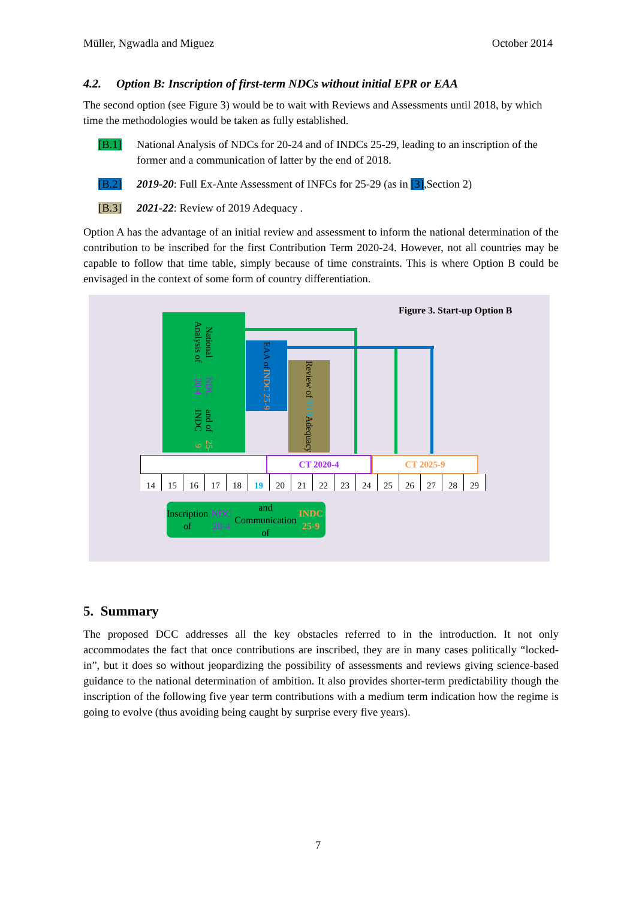Müller, Ngwadla and Miguez October 2014
4.2. Option B: Inscription of first-term NDCs without initial EPR or EAA
The second option (see Figure 3) would be to wait with Reviews and Assessments until 2018, by which time the methodologies would be taken as fully established.
[B.1] National Analysis of NDCs for 20-24 and of INDCs 25-29, leading to an inscription of the former and a communication of latter by the end of 2018.
[B.2] 2019-20: Full Ex-Ante Assessment of INFCs for 25-29 (as in [3],Section 2)
[B.3] 2021-22: Review of 2019 Adequacy .
Option A has the advantage of an initial review and assessment to inform the national determination of the contribution to be inscribed for the first Contribution Term 2020-24. However, not all countries may be capable to follow that time table, simply because of time constraints. This is where Option B could be envisaged in the context of some form of country differentiation.
Figure 3. Start-up Option B
National Analysis of NDC 20-4 and of INDC 25-9
EAA of INDC 25-9
Review of 2019 Adequacy
CT 2020-4 CT 2025-9
14 15 16 17 18 19 20 21 22 23 24 25 26 27 28 29
Inscription of NDC 20-4 and
Communication of INDC 25-9
5. Summary
The proposed DCC addresses all the key obstacles referred to in the introduction. It not only accommodates the fact that once contributions are inscribed, they are in many cases politically “locked-in”, but it does so without jeopardizing the possibility of assessments and reviews giving science-based guidance to the national determination of ambition. It also provides shorter-term predictability though the inscription of the following five year term contributions with a medium term indication how the regime is going to evolve (thus avoiding being caught by surprise every five years).
7